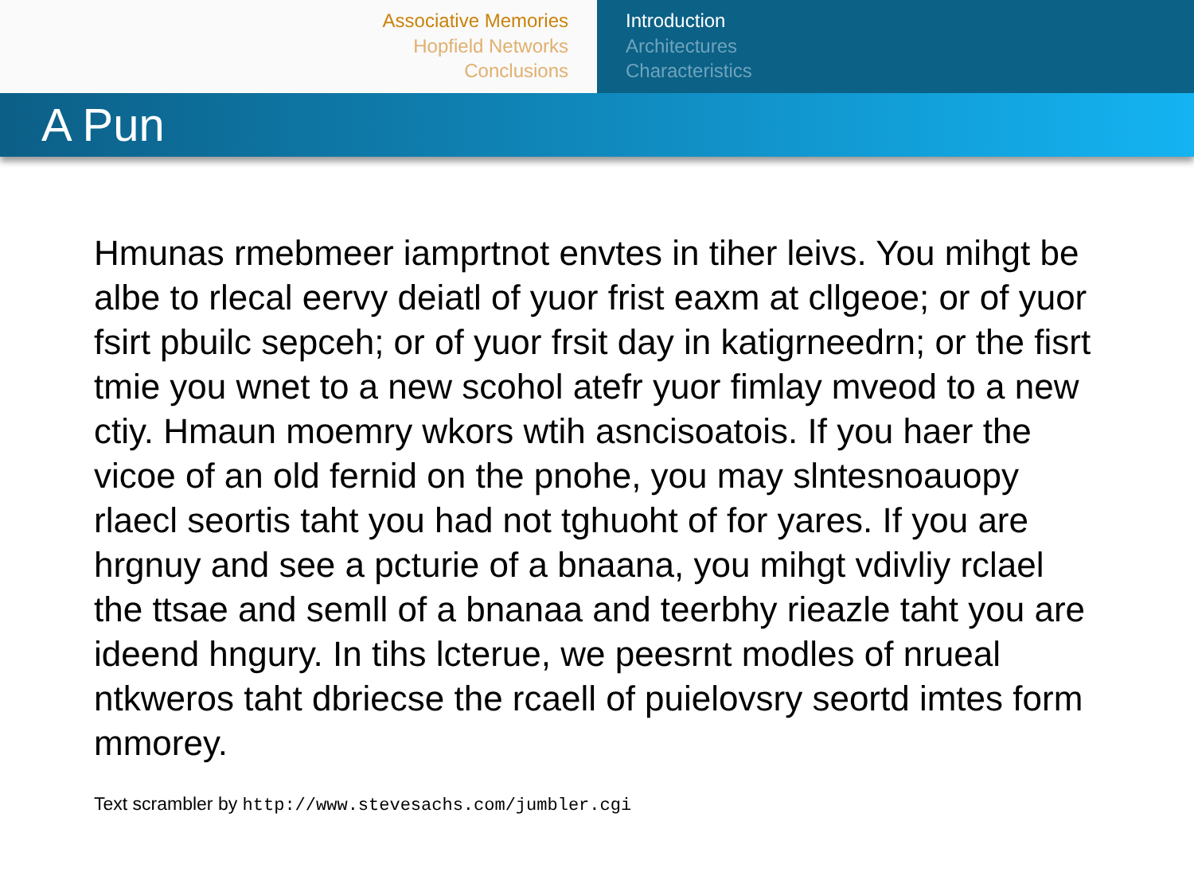Associative Memories
Hopfield Networks
Conclusions
Introduction
Architectures
Characteristics
A Pun
Hmunas rmebmeer iamprtnot envtes in tiher leivs. You mihgt be albe to rlecal eervy deiatl of yuor frist eaxm at cllgeoe; or of yuor fsirt pbuilc sepceh; or of yuor frsit day in katigrneedrn; or the fisrt tmie you wnet to a new scohol atefr yuor fimlay mveod to a new ctiy. Hmaun moemry wkors wtih asncisoatois. If you haer the vicoe of an old fernid on the pnohe, you may slntesnoauopy rlaecl seortis taht you had not tghuoht of for yares. If you are hrgnuy and see a pcturie of a bnaana, you mihgt vdivliy rclael the ttsae and semll of a bnanaa and teerbhy rieazle taht you are ideend hngury. In tihs lcterue, we peesrnt modles of nrueal ntkweros taht dbriecse the rcaell of puielovsry seortd imtes form mmorey.
Text scrambler by http://www.stevesachs.com/jumbler.cgi